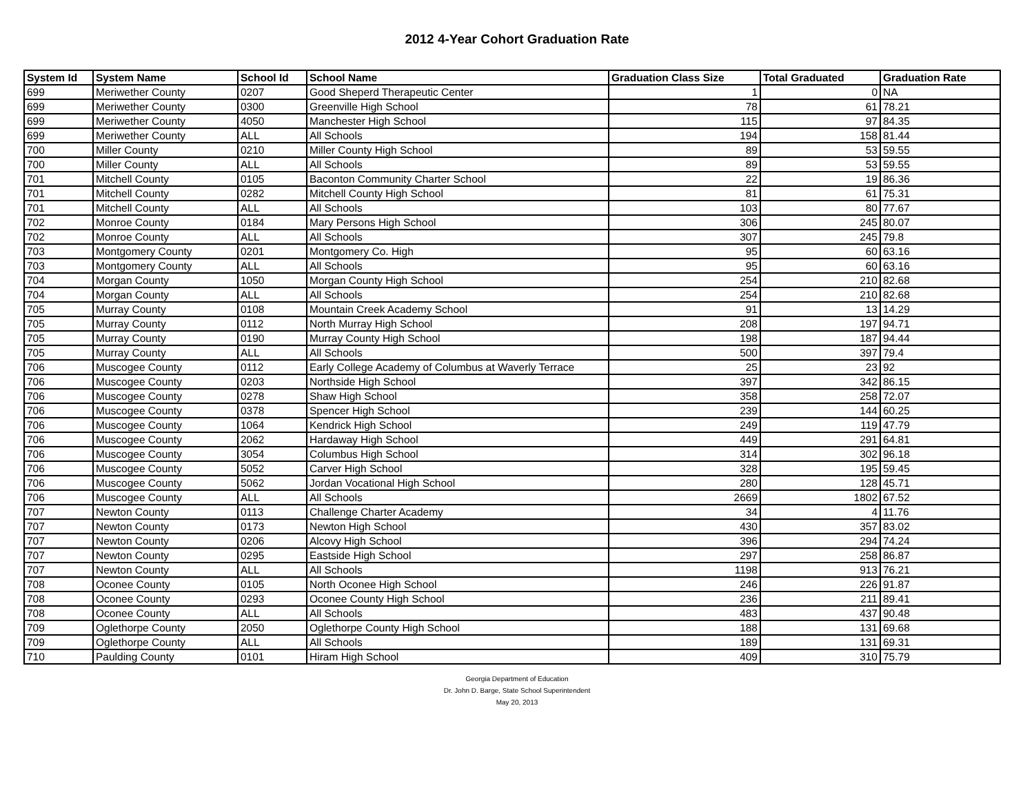2012 4-Year Cohort Graduation Rate
| System Id | System Name | School Id | School Name | Graduation Class Size | Total Graduated | Graduation Rate |
| --- | --- | --- | --- | --- | --- | --- |
| 699 | Meriwether County | 0207 | Good Sheperd Therapeutic Center | 1 | 0 | NA |
| 699 | Meriwether County | 0300 | Greenville High School | 78 | 61 | 78.21 |
| 699 | Meriwether County | 4050 | Manchester High School | 115 | 97 | 84.35 |
| 699 | Meriwether County | ALL | All Schools | 194 | 158 | 81.44 |
| 700 | Miller County | 0210 | Miller County High School | 89 | 53 | 59.55 |
| 700 | Miller County | ALL | All Schools | 89 | 53 | 59.55 |
| 701 | Mitchell County | 0105 | Baconton Community Charter School | 22 | 19 | 86.36 |
| 701 | Mitchell County | 0282 | Mitchell County High School | 81 | 61 | 75.31 |
| 701 | Mitchell County | ALL | All Schools | 103 | 80 | 77.67 |
| 702 | Monroe County | 0184 | Mary Persons High School | 306 | 245 | 80.07 |
| 702 | Monroe County | ALL | All Schools | 307 | 245 | 79.8 |
| 703 | Montgomery County | 0201 | Montgomery Co. High | 95 | 60 | 63.16 |
| 703 | Montgomery County | ALL | All Schools | 95 | 60 | 63.16 |
| 704 | Morgan County | 1050 | Morgan County High School | 254 | 210 | 82.68 |
| 704 | Morgan County | ALL | All Schools | 254 | 210 | 82.68 |
| 705 | Murray County | 0108 | Mountain Creek Academy School | 91 | 13 | 14.29 |
| 705 | Murray County | 0112 | North Murray High School | 208 | 197 | 94.71 |
| 705 | Murray County | 0190 | Murray County High School | 198 | 187 | 94.44 |
| 705 | Murray County | ALL | All Schools | 500 | 397 | 79.4 |
| 706 | Muscogee County | 0112 | Early College Academy of Columbus at Waverly Terrace | 25 | 23 | 92 |
| 706 | Muscogee County | 0203 | Northside High School | 397 | 342 | 86.15 |
| 706 | Muscogee County | 0278 | Shaw High School | 358 | 258 | 72.07 |
| 706 | Muscogee County | 0378 | Spencer High School | 239 | 144 | 60.25 |
| 706 | Muscogee County | 1064 | Kendrick High School | 249 | 119 | 47.79 |
| 706 | Muscogee County | 2062 | Hardaway High School | 449 | 291 | 64.81 |
| 706 | Muscogee County | 3054 | Columbus High School | 314 | 302 | 96.18 |
| 706 | Muscogee County | 5052 | Carver High School | 328 | 195 | 59.45 |
| 706 | Muscogee County | 5062 | Jordan Vocational High School | 280 | 128 | 45.71 |
| 706 | Muscogee County | ALL | All Schools | 2669 | 1802 | 67.52 |
| 707 | Newton County | 0113 | Challenge Charter Academy | 34 | 4 | 11.76 |
| 707 | Newton County | 0173 | Newton High School | 430 | 357 | 83.02 |
| 707 | Newton County | 0206 | Alcovy High School | 396 | 294 | 74.24 |
| 707 | Newton County | 0295 | Eastside High School | 297 | 258 | 86.87 |
| 707 | Newton County | ALL | All Schools | 1198 | 913 | 76.21 |
| 708 | Oconee County | 0105 | North Oconee High School | 246 | 226 | 91.87 |
| 708 | Oconee County | 0293 | Oconee County High School | 236 | 211 | 89.41 |
| 708 | Oconee County | ALL | All Schools | 483 | 437 | 90.48 |
| 709 | Oglethorpe County | 2050 | Oglethorpe County High School | 188 | 131 | 69.68 |
| 709 | Oglethorpe County | ALL | All Schools | 189 | 131 | 69.31 |
| 710 | Paulding County | 0101 | Hiram High School | 409 | 310 | 75.79 |
Georgia Department of Education
Dr. John D. Barge, State School Superintendent
May 20, 2013